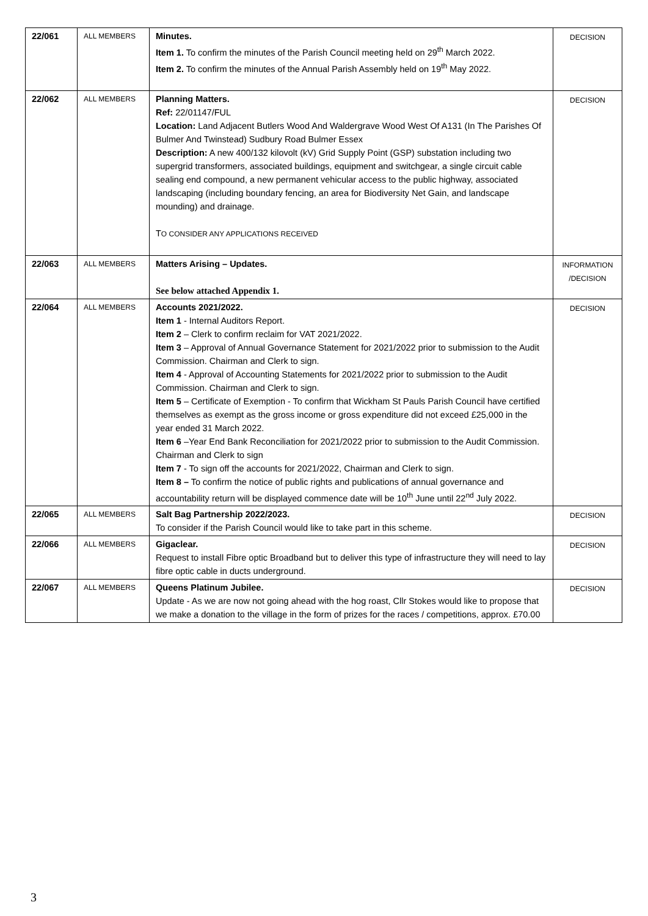| 22/061 | ALL MEMBERS | Minutes. Item 1. To confirm the minutes of the Parish Council meeting held on 29<sup>th</sup> March 2022. Item 2. To confirm the minutes of the Annual Parish Assembly held on 19<sup>th</sup> May 2022. | DECISION |
| 22/062 | ALL MEMBERS | Planning Matters. Ref: 22/01147/FUL Location: Land Adjacent Butlers Wood And Waldergrave Wood West Of A131 (In The Parishes Of Bulmer And Twinstead) Sudbury Road Bulmer Essex Description: A new 400/132 kilovolt (kV) Grid Supply Point (GSP) substation including two supergrid transformers, associated buildings, equipment and switchgear, a single circuit cable sealing end compound, a new permanent vehicular access to the public highway, associated landscaping (including boundary fencing, an area for Biodiversity Net Gain, and landscape mounding) and drainage. T O CONSIDER ANY APPLICATIONS RECEIVED | DECISION |
| 22/063 | ALL MEMBERS | Matters Arising – Updates. See below attached Appendix 1. | INFORMATION /DECISION |
| 22/064 | ALL MEMBERS | Accounts 2021/2022. Item 1 - Internal Auditors Report. Item 2 – Clerk to confirm reclaim for VAT 2021/2022. Item 3 – Approval of Annual Governance Statement for 2021/2022 prior to submission to the Audit Commission. Chairman and Clerk to sign. Item 4 - Approval of Accounting Statements for 2021/2022 prior to submission to the Audit Commission. Chairman and Clerk to sign. Item 5 – Certificate of Exemption - To confirm that Wickham St Pauls Parish Council have certified themselves as exempt as the gross income or gross expenditure did not exceed £25,000 in the year ended 31 March 2022. Item 6 –Year End Bank Reconciliation for 2021/2022 prior to submission to the Audit Commission. Chairman and Clerk to sign Item 7 - To sign off the accounts for 2021/2022, Chairman and Clerk to sign. Item 8 – To confirm the notice of public rights and publications of annual governance and accountability return will be displayed commence date will be 10<sup>th</sup> June until 22<sup>nd</sup> July 2022. | DECISION |
| 22/065 | ALL MEMBERS | Salt Bag Partnership 2022/2023. To consider if the Parish Council would like to take part in this scheme. | DECISION |
| 22/066 | ALL MEMBERS | Gigaclear. Request to install Fibre optic Broadband but to deliver this type of infrastructure they will need to lay fibre optic cable in ducts underground. | DECISION |
| 22/067 | ALL MEMBERS | Queens Platinum Jubilee. Update - As we are now not going ahead with the hog roast, Cllr Stokes would like to propose that we make a donation to the village in the form of prizes for the races / competitions, approx. £70.00 | DECISION |
3